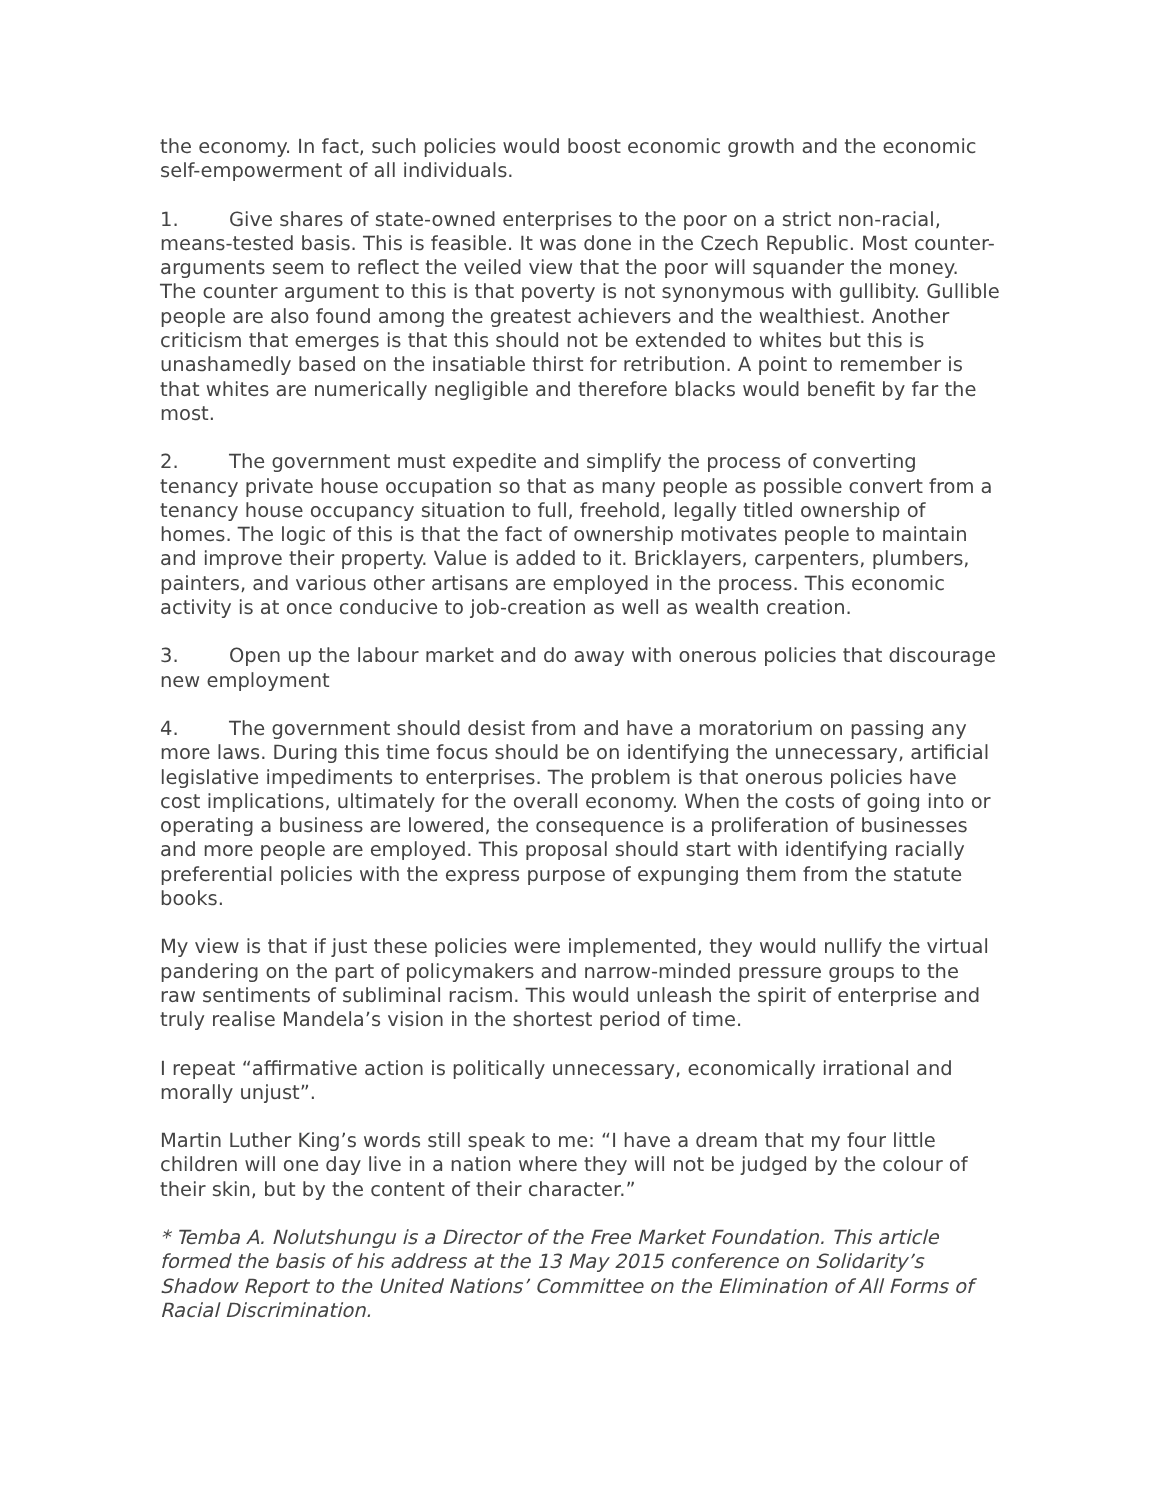the economy. In fact, such policies would boost economic growth and the economic self-empowerment of all individuals.
1. Give shares of state-owned enterprises to the poor on a strict non-racial, means-tested basis. This is feasible. It was done in the Czech Republic. Most counter-arguments seem to reflect the veiled view that the poor will squander the money. The counter argument to this is that poverty is not synonymous with gullibity. Gullible people are also found among the greatest achievers and the wealthiest. Another criticism that emerges is that this should not be extended to whites but this is unashamedly based on the insatiable thirst for retribution. A point to remember is that whites are numerically negligible and therefore blacks would benefit by far the most.
2. The government must expedite and simplify the process of converting tenancy private house occupation so that as many people as possible convert from a tenancy house occupancy situation to full, freehold, legally titled ownership of homes. The logic of this is that the fact of ownership motivates people to maintain and improve their property. Value is added to it. Bricklayers, carpenters, plumbers, painters, and various other artisans are employed in the process. This economic activity is at once conducive to job-creation as well as wealth creation.
3. Open up the labour market and do away with onerous policies that discourage new employment
4. The government should desist from and have a moratorium on passing any more laws. During this time focus should be on identifying the unnecessary, artificial legislative impediments to enterprises. The problem is that onerous policies have cost implications, ultimately for the overall economy. When the costs of going into or operating a business are lowered, the consequence is a proliferation of businesses and more people are employed. This proposal should start with identifying racially preferential policies with the express purpose of expunging them from the statute books.
My view is that if just these policies were implemented, they would nullify the virtual pandering on the part of policymakers and narrow-minded pressure groups to the raw sentiments of subliminal racism. This would unleash the spirit of enterprise and truly realise Mandela’s vision in the shortest period of time.
I repeat “affirmative action is politically unnecessary, economically irrational and morally unjust”.
Martin Luther King’s words still speak to me: “I have a dream that my four little children will one day live in a nation where they will not be judged by the colour of their skin, but by the content of their character.”
* Temba A. Nolutshungu is a Director of the Free Market Foundation. This article formed the basis of his address at the 13 May 2015 conference on Solidarity’s Shadow Report to the United Nations’ Committee on the Elimination of All Forms of Racial Discrimination.